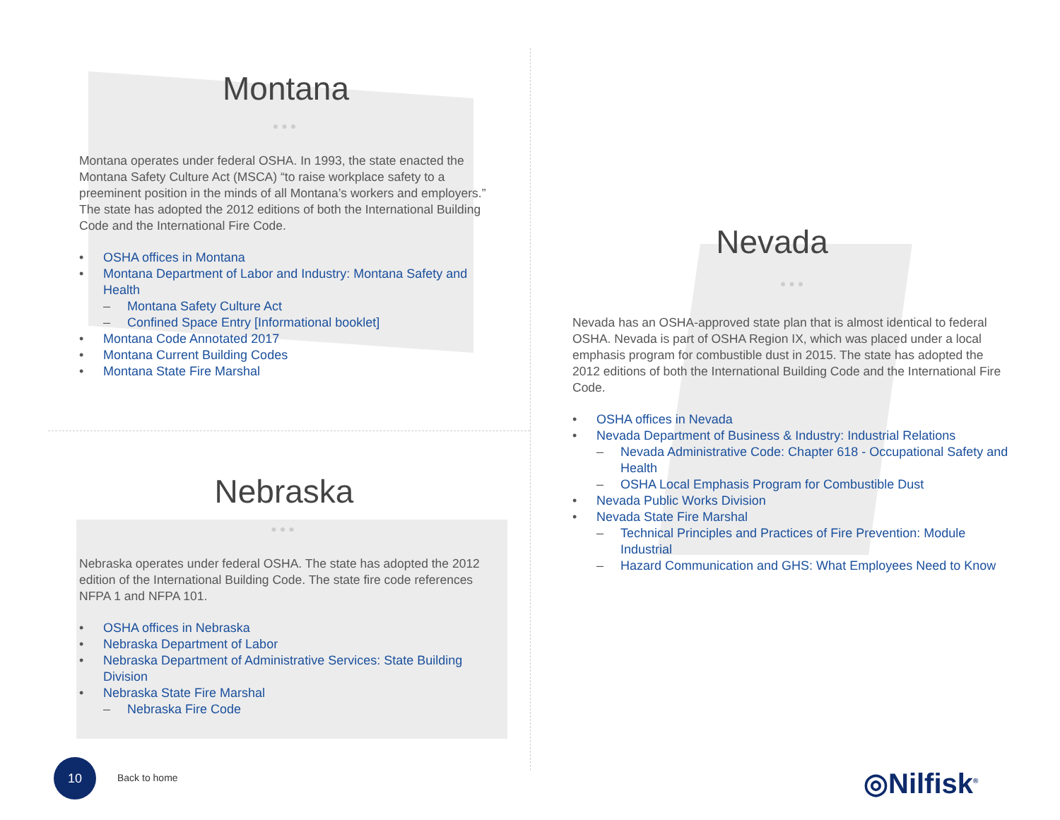Montana
●●●
Montana operates under federal OSHA. In 1993, the state enacted the Montana Safety Culture Act (MSCA) “to raise workplace safety to a preeminent position in the minds of all Montana’s workers and employers.” The state has adopted the 2012 editions of both the International Building Code and the International Fire Code.
• OSHA offices in Montana
• Montana Department of Labor and Industry: Montana Safety and Health
– Montana Safety Culture Act
– Confined Space Entry [Informational booklet]
• Montana Code Annotated 2017
• Montana Current Building Codes
• Montana State Fire Marshal
Nebraska
●●●
Nebraska operates under federal OSHA. The state has adopted the 2012 edition of the International Building Code. The state fire code references NFPA 1 and NFPA 101.
• OSHA offices in Nebraska
• Nebraska Department of Labor
• Nebraska Department of Administrative Services: State Building Division
• Nebraska State Fire Marshal
– Nebraska Fire Code
Nevada
●●●
Nevada has an OSHA-approved state plan that is almost identical to federal OSHA. Nevada is part of OSHA Region IX, which was placed under a local emphasis program for combustible dust in 2015. The state has adopted the 2012 editions of both the International Building Code and the International Fire Code.
• OSHA offices in Nevada
• Nevada Department of Business & Industry: Industrial Relations
– Nevada Administrative Code: Chapter 618 - Occupational Safety and Health
– OSHA Local Emphasis Program for Combustible Dust
• Nevada Public Works Division
• Nevada State Fire Marshal
– Technical Principles and Practices of Fire Prevention: Module Industrial
– Hazard Communication and GHS: What Employees Need to Know
10
Back to home ◎Nilfisk<sup>®</sup>